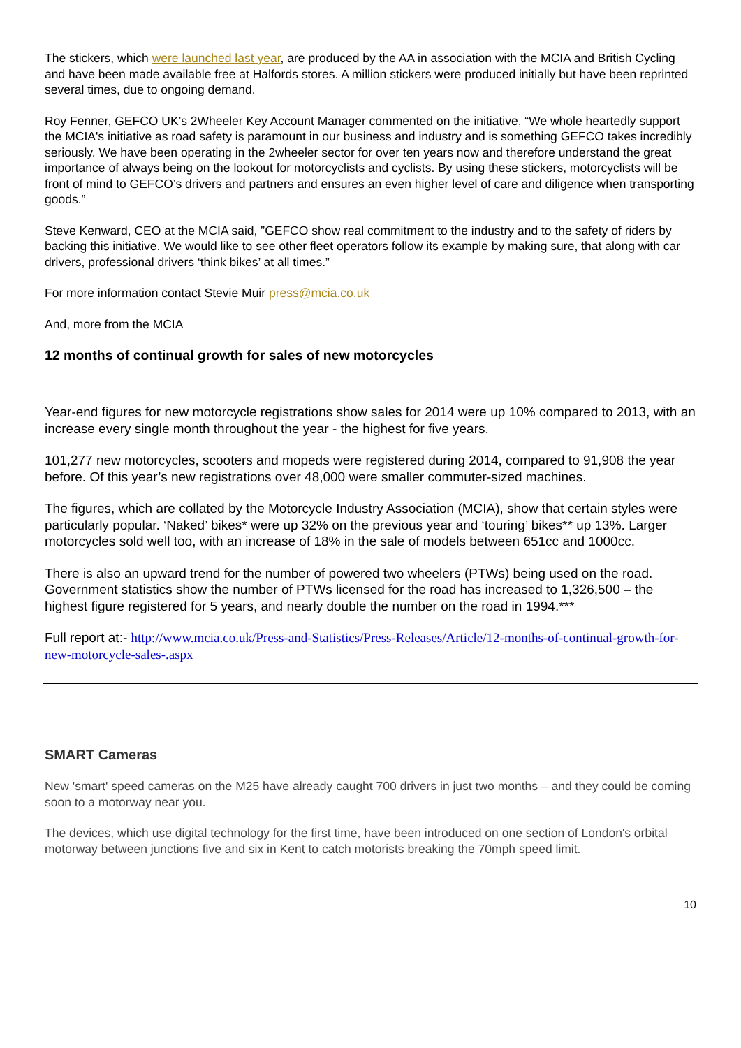The stickers, which were launched last year, are produced by the AA in association with the MCIA and British Cycling and have been made available free at Halfords stores. A million stickers were produced initially but have been reprinted several times, due to ongoing demand.
Roy Fenner, GEFCO UK’s 2Wheeler Key Account Manager commented on the initiative, “We whole heartedly support the MCIA's initiative as road safety is paramount in our business and industry and is something GEFCO takes incredibly seriously. We have been operating in the 2wheeler sector for over ten years now and therefore understand the great importance of always being on the lookout for motorcyclists and cyclists. By using these stickers, motorcyclists will be front of mind to GEFCO’s drivers and partners and ensures an even higher level of care and diligence when transporting goods.”
Steve Kenward, CEO at the MCIA said, ”GEFCO show real commitment to the industry and to the safety of riders by backing this initiative. We would like to see other fleet operators follow its example by making sure, that along with car drivers, professional drivers ‘think bikes’ at all times.”
For more information contact Stevie Muir press@mcia.co.uk
And, more from the MCIA
12 months of continual growth for sales of new motorcycles
Year-end figures for new motorcycle registrations show sales for 2014 were up 10% compared to 2013, with an increase every single month throughout the year - the highest for five years.
101,277 new motorcycles, scooters and mopeds were registered during 2014, compared to 91,908 the year before. Of this year’s new registrations over 48,000 were smaller commuter-sized machines.
The figures, which are collated by the Motorcycle Industry Association (MCIA), show that certain styles were particularly popular. ‘Naked’ bikes* were up 32% on the previous year and ‘touring’ bikes** up 13%. Larger motorcycles sold well too, with an increase of 18% in the sale of models between 651cc and 1000cc.
There is also an upward trend for the number of powered two wheelers (PTWs) being used on the road. Government statistics show the number of PTWs licensed for the road has increased to 1,326,500 – the highest figure registered for 5 years, and nearly double the number on the road in 1994.***
Full report at:- http://www.mcia.co.uk/Press-and-Statistics/Press-Releases/Article/12-months-of-continual-growth-for-new-motorcycle-sales-.aspx
SMART Cameras
New 'smart' speed cameras on the M25 have already caught 700 drivers in just two months – and they could be coming soon to a motorway near you.
The devices, which use digital technology for the first time, have been introduced on one section of London's orbital motorway between junctions five and six in Kent to catch motorists breaking the 70mph speed limit.
10